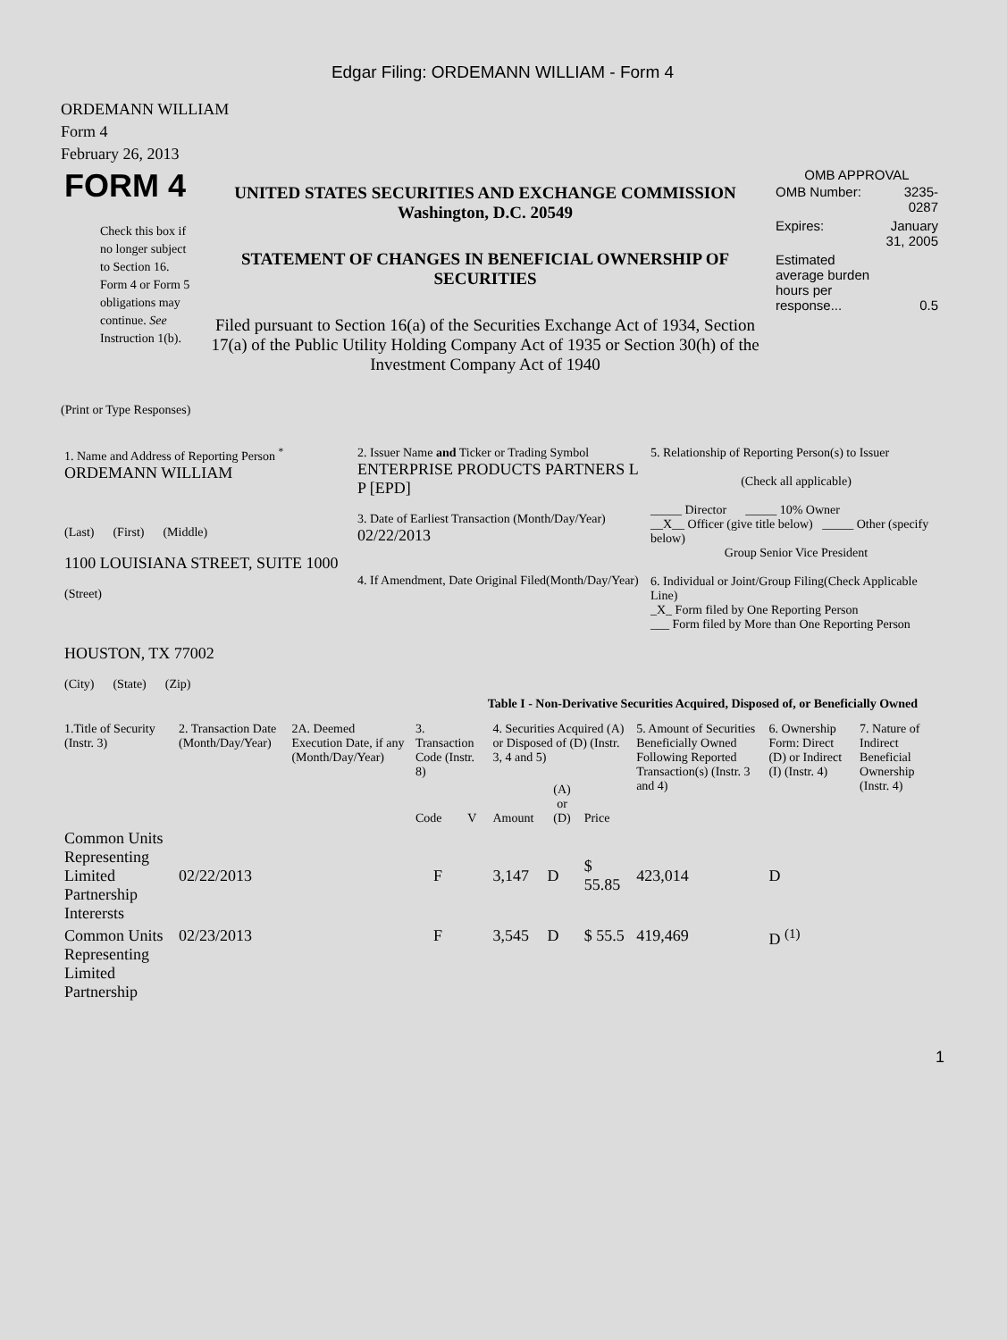Edgar Filing: ORDEMANN WILLIAM - Form 4
ORDEMANN WILLIAM
Form 4
February 26, 2013
| FORM 4 Check this box if no longer subject to Section 16. Form 4 or Form 5 obligations may continue. See Instruction 1(b). | UNITED STATES SECURITIES AND EXCHANGE COMMISSION Washington, D.C. 20549 STATEMENT OF CHANGES IN BENEFICIAL OWNERSHIP OF SECURITIES Filed pursuant to Section 16(a) of the Securities Exchange Act of 1934, Section 17(a) of the Public Utility Holding Company Act of 1935 or Section 30(h) of the Investment Company Act of 1940 | OMB APPROVAL / OMB Number: / 3235-0287 / / Expires: / January 31, 2005 / / Estimated average burden hours per response... / 0.5 / |
(Print or Type Responses)
| 1. Name and Address of Reporting Person <sup>*</sup> ORDEMANN WILLIAM (Last) (First) (Middle) 1100 LOUISIANA STREET, SUITE 1000 (Street) HOUSTON, TX 77002 (City) (State) (Zip) | 2. Issuer Name and Ticker or Trading Symbol ENTERPRISE PRODUCTS PARTNERS L P [EPD] 3. Date of Earliest Transaction (Month/Day/Year) 02/22/2013 4. If Amendment, Date Original Filed(Month/Day/Year) | 5. Relationship of Reporting Person(s) to Issuer (Check all applicable) _____ Director _____ 10% Owner __X__ Officer (give title below) _____ Other (specify below) Group Senior Vice President 6. Individual or Joint/Group Filing(Check Applicable Line) _X_ Form filed by One Reporting Person ___ Form filed by More than One Reporting Person |
Table I - Non-Derivative Securities Acquired, Disposed of, or Beneficially Owned
| 1.Title of Security (Instr. 3) | 2. Transaction Date (Month/Day/Year) | 2A. Deemed Execution Date, if any (Month/Day/Year) | 3. Transaction Code (Instr. 8) | | 4. Securities Acquired (A) or Disposed of (D) (Instr. 3, 4 and 5) | | | 5. Amount of Securities Beneficially Owned Following Reported Transaction(s) (Instr. 3 and 4) | 6. Ownership Form: Direct (D) or Indirect (I) (Instr. 4) | 7. Nature of Indirect Beneficial Ownership (Instr. 4) |
| | | | Code | V | Amount | (A) or (D) | Price | | | |
| Common Units Representing Limited Partnership Interersts | 02/22/2013 | | F | | 3,147 | D | $ 55.85 | 423,014 | D | |
| Common Units Representing Limited Partnership | 02/23/2013 | | F | | 3,545 | D | $ 55.5 | 419,469 | D <sup>(1)</sup> | |
1